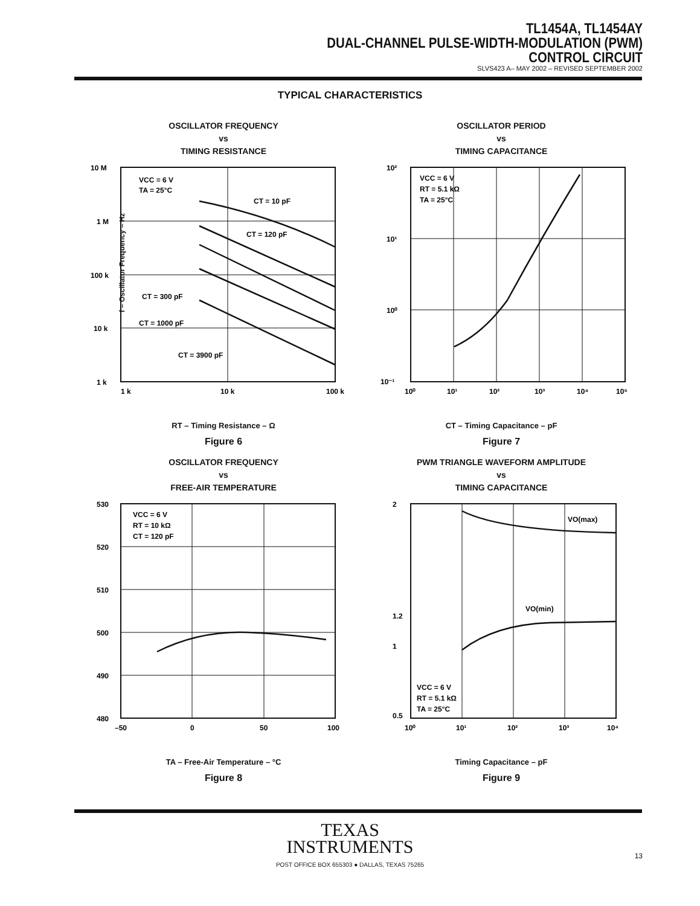TL1454A, TL1454AY
DUAL-CHANNEL PULSE-WIDTH-MODULATION (PWM)
CONTROL CIRCUIT
SLVS423 A– MAY 2002 – REVISED SEPTEMBER 2002
TYPICAL CHARACTERISTICS
OSCILLATOR FREQUENCY
vs
TIMING RESISTANCE
10 M
1 M
100 k
10 k
1 k
1 k
10 k
100 k
VCC = 6 V
TA = 25°C
CT = 10 pF
CT = 120 pF
CT = 300 pF
CT = 1000 pF
CT = 3900 pF
RT – Timing Resistance – Ω
f – Oscillator Frequency – Hz
Figure 6
OSCILLATOR PERIOD
vs
TIMING CAPACITANCE
10²
10¹
10⁰
10⁻¹
10⁰
10¹
10²
10³
10⁴
10⁵
VCC = 6 V
RT = 5.1 kΩ
TA = 25°C
CT – Timing Capacitance – pF
Figure 7
OSCILLATOR FREQUENCY
vs
FREE-AIR TEMPERATURE
530
520
510
500
490
480
–50
0
50
100
VCC = 6 V
RT = 10 kΩ
CT = 120 pF
TA – Free-Air Temperature – °C
Figure 8
PWM TRIANGLE WAVEFORM AMPLITUDE
vs
TIMING CAPACITANCE
2
1.2
1
0.5
10⁰
10¹
10²
10³
10⁴
VO(max)
VO(min)
VCC = 6 V
RT = 5.1 kΩ
TA = 25°C
Timing Capacitance – pF
Figure 9
TEXAS
INSTRUMENTS
POST OFFICE BOX 655303 ● DALLAS, TEXAS 75265
13